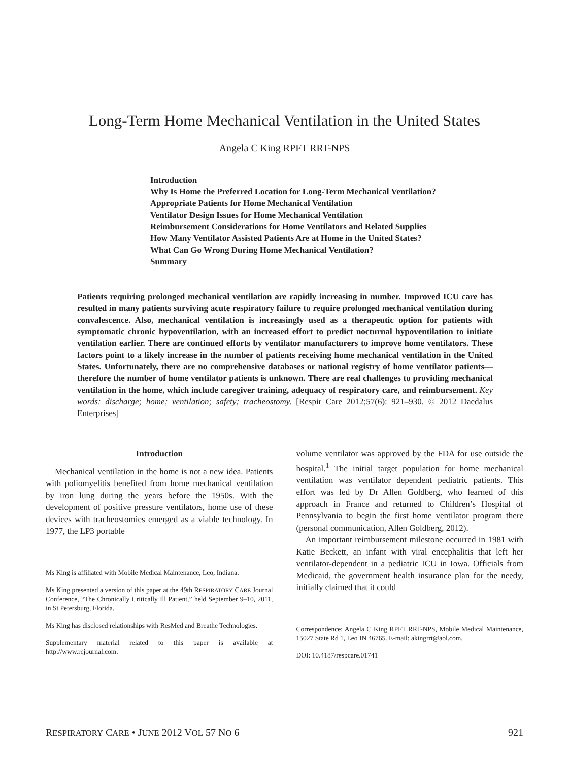Long-Term Home Mechanical Ventilation in the United States
Angela C King RPFT RRT-NPS
Introduction
Why Is Home the Preferred Location for Long-Term Mechanical Ventilation?
Appropriate Patients for Home Mechanical Ventilation
Ventilator Design Issues for Home Mechanical Ventilation
Reimbursement Considerations for Home Ventilators and Related Supplies
How Many Ventilator Assisted Patients Are at Home in the United States?
What Can Go Wrong During Home Mechanical Ventilation?
Summary
Patients requiring prolonged mechanical ventilation are rapidly increasing in number. Improved ICU care has resulted in many patients surviving acute respiratory failure to require prolonged mechanical ventilation during convalescence. Also, mechanical ventilation is increasingly used as a therapeutic option for patients with symptomatic chronic hypoventilation, with an increased effort to predict nocturnal hypoventilation to initiate ventilation earlier. There are continued efforts by ventilator manufacturers to improve home ventilators. These factors point to a likely increase in the number of patients receiving home mechanical ventilation in the United States. Unfortunately, there are no comprehensive databases or national registry of home ventilator patients—therefore the number of home ventilator patients is unknown. There are real challenges to providing mechanical ventilation in the home, which include caregiver training, adequacy of respiratory care, and reimbursement. Key words: discharge; home; ventilation; safety; tracheostomy. [Respir Care 2012;57(6): 921–930. © 2012 Daedalus Enterprises]
Introduction
Mechanical ventilation in the home is not a new idea. Patients with poliomyelitis benefited from home mechanical ventilation by iron lung during the years before the 1950s. With the development of positive pressure ventilators, home use of these devices with tracheostomies emerged as a viable technology. In 1977, the LP3 portable
Ms King is affiliated with Mobile Medical Maintenance, Leo, Indiana.
Ms King presented a version of this paper at the 49th RESPIRATORY CARE Journal Conference, “The Chronically Critically Ill Patient,” held September 9–10, 2011, in St Petersburg, Florida.
Ms King has disclosed relationships with ResMed and Breathe Technologies.
Supplementary material related to this paper is available at http://www.rcjournal.com.
volume ventilator was approved by the FDA for use outside the hospital.<sup>1</sup> The initial target population for home mechanical ventilation was ventilator dependent pediatric patients. This effort was led by Dr Allen Goldberg, who learned of this approach in France and returned to Children’s Hospital of Pennsylvania to begin the first home ventilator program there (personal communication, Allen Goldberg, 2012).
An important reimbursement milestone occurred in 1981 with Katie Beckett, an infant with viral encephalitis that left her ventilator-dependent in a pediatric ICU in Iowa. Officials from Medicaid, the government health insurance plan for the needy, initially claimed that it could
Correspondence: Angela C King RPFT RRT-NPS, Mobile Medical Maintenance, 15027 State Rd 1, Leo IN 46765. E-mail: akingrrt@aol.com.
DOI: 10.4187/respcare.01741
RESPIRATORY CARE • JUNE 2012 VOL 57 NO 6 921